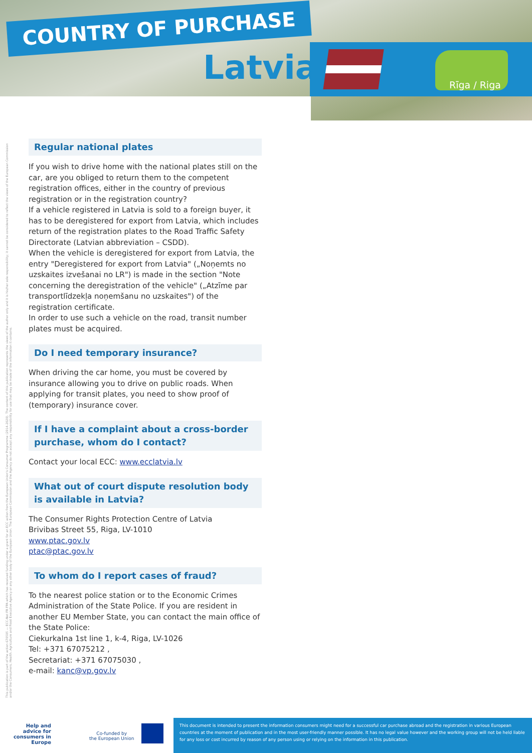COUNTRY OF PURCHASE
Latvia Rīga / Riga
This publication is part of the action 670505 — ECC-Net FR FPA which has received funding under a grant for an ECC action from the European Union's Consumer Programme (2014-2020). The content of this publication represents the views of the author only and it is his/her sole responsibility; it cannot be considered to reflect the views of the European Commission and/or the Consumers, Health, Agriculture and Food Executive Agency or any other body of the European Union. The European Commission and the Agency do not accept any responsibility for use that may be made of the information it contains.
Regular national plates
If you wish to drive home with the national plates still on the car, are you obliged to return them to the competent registration offices, either in the country of previous registration or in the registration country?
If a vehicle registered in Latvia is sold to a foreign buyer, it has to be deregistered for export from Latvia, which includes return of the registration plates to the Road Traffic Safety Directorate (Latvian abbreviation – CSDD).
When the vehicle is deregistered for export from Latvia, the entry "Deregistered for export from Latvia" („Noņemts no uzskaites izvešanai no LR") is made in the section "Note concerning the deregistration of the vehicle" („Atzīme par transportlīdzekļa noņemšanu no uzskaites") of the registration certificate.
In order to use such a vehicle on the road, transit number plates must be acquired.
Do I need temporary insurance?
When driving the car home, you must be covered by insurance allowing you to drive on public roads. When applying for transit plates, you need to show proof of (temporary) insurance cover.
If I have a complaint about a cross-border purchase, whom do I contact?
Contact your local ECC: www.ecclatvia.lv
What out of court dispute resolution body is available in Latvia?
The Consumer Rights Protection Centre of Latvia
Brivibas Street 55, Riga, LV-1010
www.ptac.gov.lv
ptac@ptac.gov.lv
To whom do I report cases of fraud?
To the nearest police station or to the Economic Crimes Administration of the State Police. If you are resident in another EU Member State, you can contact the main office of the State Police:
Ciekurkalna 1st line 1, k-4, Riga, LV-1026
Tel: +371 67075212 ,
Secretariat: +371 67075030 ,
e-mail: kanc@vp.gov.lv
Help and advice for consumers in Europe
Co-funded by
the European Union
This document is intended to present the information consumers might need for a successful car purchase abroad and the registration in various European countries at the moment of publication and in the most user-friendly manner possible. It has no legal value however and the working group will not be held liable for any loss or cost incurred by reason of any person using or relying on the information in this publication.